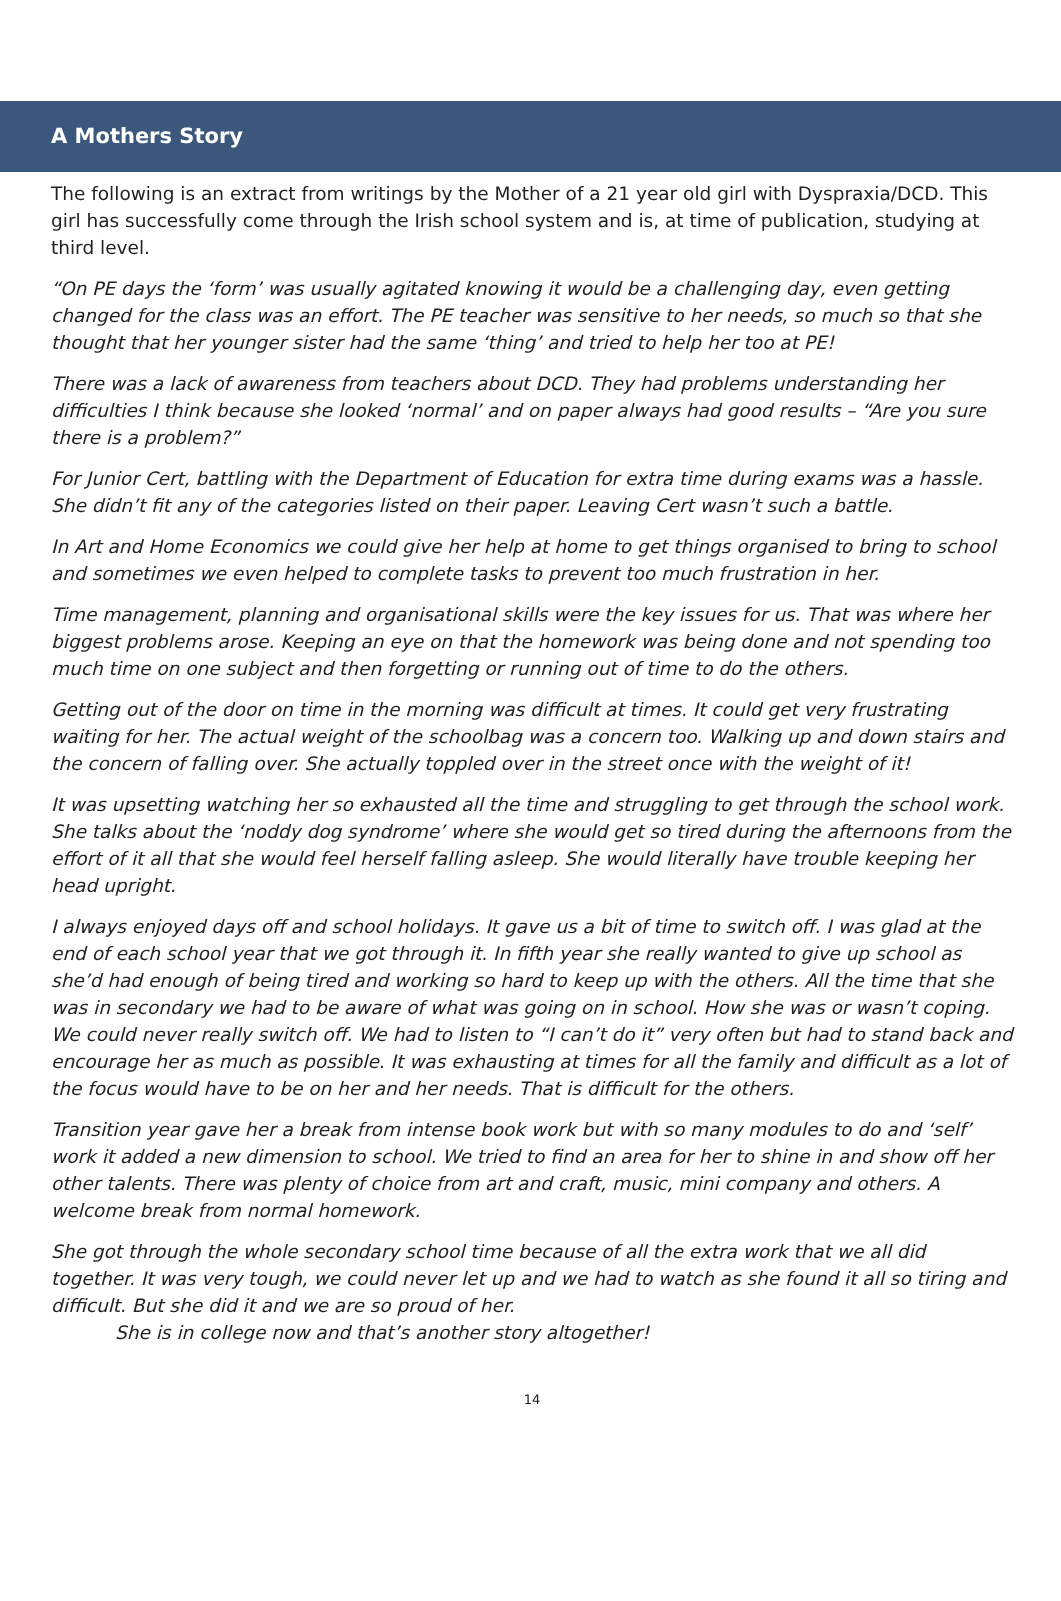A Mothers Story
The following is an extract from writings by the Mother of a 21 year old girl with Dyspraxia/DCD. This girl has successfully come through the Irish school system and is, at time of publication, studying at third level.
“On PE days the ‘form’ was usually agitated knowing it would be a challenging day, even getting changed for the class was an effort. The PE teacher was sensitive to her needs, so much so that she thought that her younger sister had the same ‘thing’ and tried to help her too at PE!
There was a lack of awareness from teachers about DCD. They had problems understanding her difficulties I think because she looked ‘normal’ and on paper always had good results – “Are you sure there is a problem?”
For Junior Cert, battling with the Department of Education for extra time during exams was a hassle. She didn’t fit any of the categories listed on their paper. Leaving Cert wasn’t such a battle.
In Art and Home Economics we could give her help at home to get things organised to bring to school and sometimes we even helped to complete tasks to prevent too much frustration in her.
Time management, planning and organisational skills were the key issues for us. That was where her biggest problems arose. Keeping an eye on that the homework was being done and not spending too much time on one subject and then forgetting or running out of time to do the others.
Getting out of the door on time in the morning was difficult at times. It could get very frustrating waiting for her. The actual weight of the schoolbag was a concern too. Walking up and down stairs and the concern of falling over. She actually toppled over in the street once with the weight of it!
It was upsetting watching her so exhausted all the time and struggling to get through the school work. She talks about the ‘noddy dog syndrome’ where she would get so tired during the afternoons from the effort of it all that she would feel herself falling asleep. She would literally have trouble keeping her head upright.
I always enjoyed days off and school holidays. It gave us a bit of time to switch off. I was glad at the end of each school year that we got through it. In fifth year she really wanted to give up school as she’d had enough of being tired and working so hard to keep up with the others. All the time that she was in secondary we had to be aware of what was going on in school. How she was or wasn’t coping. We could never really switch off. We had to listen to “I can’t do it” very often but had to stand back and encourage her as much as possible. It was exhausting at times for all the family and difficult as a lot of the focus would have to be on her and her needs. That is difficult for the others.
Transition year gave her a break from intense book work but with so many modules to do and ‘self’ work it added a new dimension to school. We tried to find an area for her to shine in and show off her other talents. There was plenty of choice from art and craft, music, mini company and others. A welcome break from normal homework.
She got through the whole secondary school time because of all the extra work that we all did together. It was very tough, we could never let up and we had to watch as she found it all so tiring and difficult. But she did it and we are so proud of her.
She is in college now and that’s another story altogether!
14